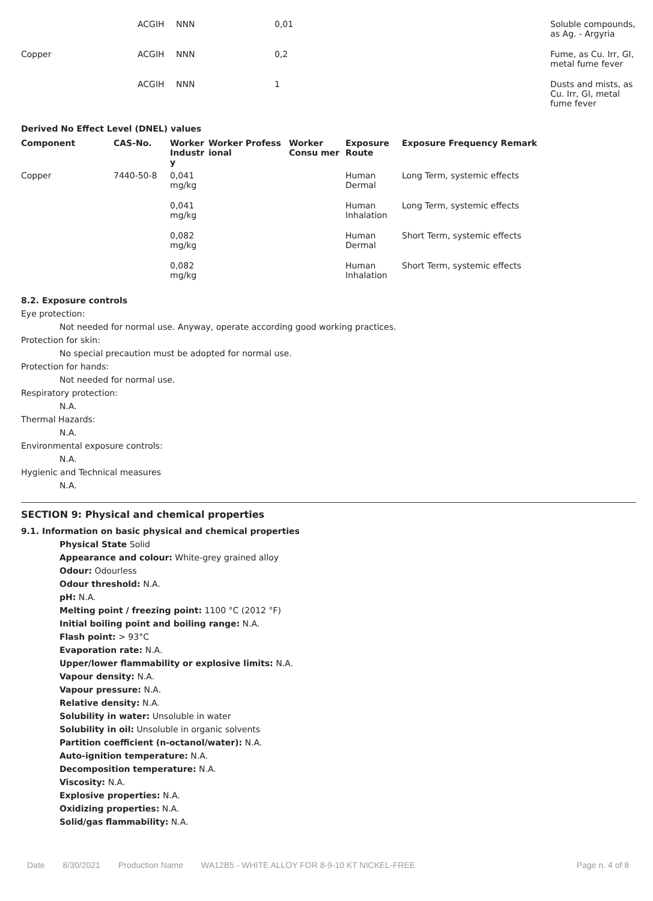| | ACGIH | NNN | 0,01 | Soluble compounds, as Ag. - Argyria |
| Copper | ACGIH | NNN | 0,2 | Fume, as Cu. Irr, GI, metal fume fever |
| | ACGIH | NNN | 1 | Dusts and mists, as Cu. Irr, GI, metal fume fever |
Derived No Effect Level (DNEL) values
| Component | CAS-No. | Worker Industr y | Worker Profess ional | Worker Consu mer | Exposure Route | Exposure Frequency Remark |
| --- | --- | --- | --- | --- | --- | --- |
| Copper | 7440-50-8 | 0,041 mg/kg | | | Human Dermal | Long Term, systemic effects |
| | | 0,041 mg/kg | | | Human Inhalation | Long Term, systemic effects |
| | | 0,082 mg/kg | | | Human Dermal | Short Term, systemic effects |
| | | 0,082 mg/kg | | | Human Inhalation | Short Term, systemic effects |
8.2. Exposure controls
Eye protection:
Not needed for normal use. Anyway, operate according good working practices.
Protection for skin:
No special precaution must be adopted for normal use.
Protection for hands:
Not needed for normal use.
Respiratory protection:
N.A.
Thermal Hazards:
N.A.
Environmental exposure controls:
N.A.
Hygienic and Technical measures
N.A.
SECTION 9: Physical and chemical properties
9.1. Information on basic physical and chemical properties
Physical State Solid
Appearance and colour: White-grey grained alloy
Odour: Odourless
Odour threshold: N.A.
pH: N.A.
Melting point / freezing point: 1100 °C (2012 °F)
Initial boiling point and boiling range: N.A.
Flash point: > 93°C
Evaporation rate: N.A.
Upper/lower flammability or explosive limits: N.A.
Vapour density: N.A.
Vapour pressure: N.A.
Relative density: N.A.
Solubility in water: Unsoluble in water
Solubility in oil: Unsoluble in organic solvents
Partition coefficient (n-octanol/water): N.A.
Auto-ignition temperature: N.A.
Decomposition temperature: N.A.
Viscosity: N.A.
Explosive properties: N.A.
Oxidizing properties: N.A.
Solid/gas flammability: N.A.
Date 8/30/2021 Production Name WA12B5 - WHITE ALLOY FOR 8-9-10 KT NICKEL-FREE Page n. 4 of 8